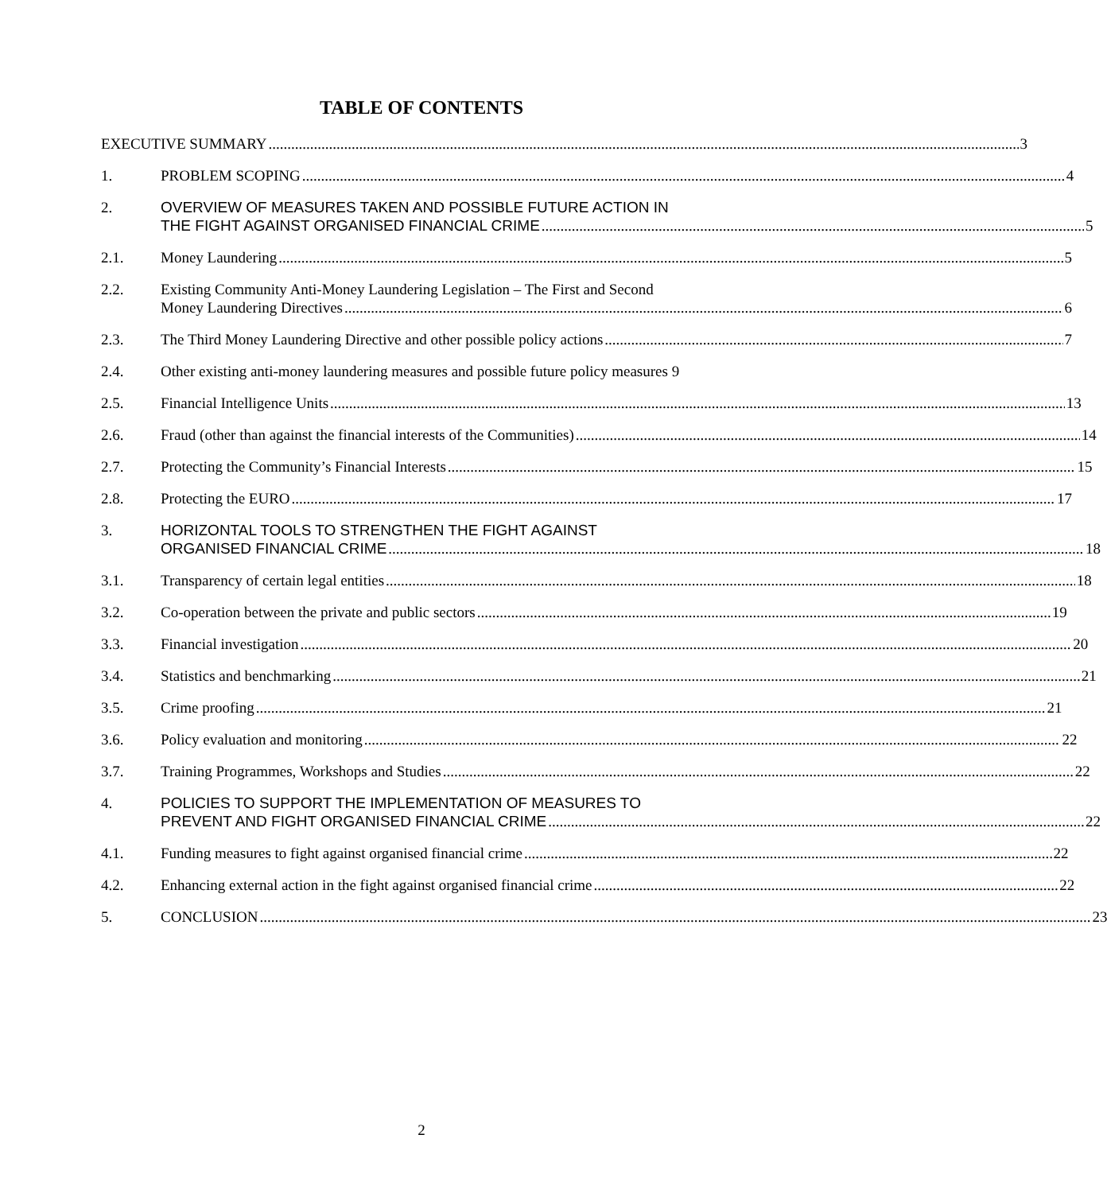TABLE OF CONTENTS
EXECUTIVE SUMMARY 3
1. PROBLEM SCOPING 4
2. OVERVIEW OF MEASURES TAKEN AND POSSIBLE FUTURE ACTION IN
THE FIGHT AGAINST ORGANISED FINANCIAL CRIME 5
2.1. Money Laundering 5
2.2. Existing Community Anti-Money Laundering Legislation – The First and Second
Money Laundering Directives 6
2.3. The Third Money Laundering Directive and other possible policy actions 7
2.4. Other existing anti-money laundering measures and possible future policy measures 9
2.5. Financial Intelligence Units 13
2.6. Fraud (other than against the financial interests of the Communities) 14
2.7. Protecting the Community’s Financial Interests 15
2.8. Protecting the EURO 17
3. HORIZONTAL TOOLS TO STRENGTHEN THE FIGHT AGAINST
ORGANISED FINANCIAL CRIME 18
3.1. Transparency of certain legal entities 18
3.2. Co-operation between the private and public sectors 19
3.3. Financial investigation 20
3.4. Statistics and benchmarking 21
3.5. Crime proofing 21
3.6. Policy evaluation and monitoring 22
3.7. Training Programmes, Workshops and Studies 22
4. POLICIES TO SUPPORT THE IMPLEMENTATION OF MEASURES TO
PREVENT AND FIGHT ORGANISED FINANCIAL CRIME 22
4.1. Funding measures to fight against organised financial crime 22
4.2. Enhancing external action in the fight against organised financial crime 22
5. CONCLUSION 23
2